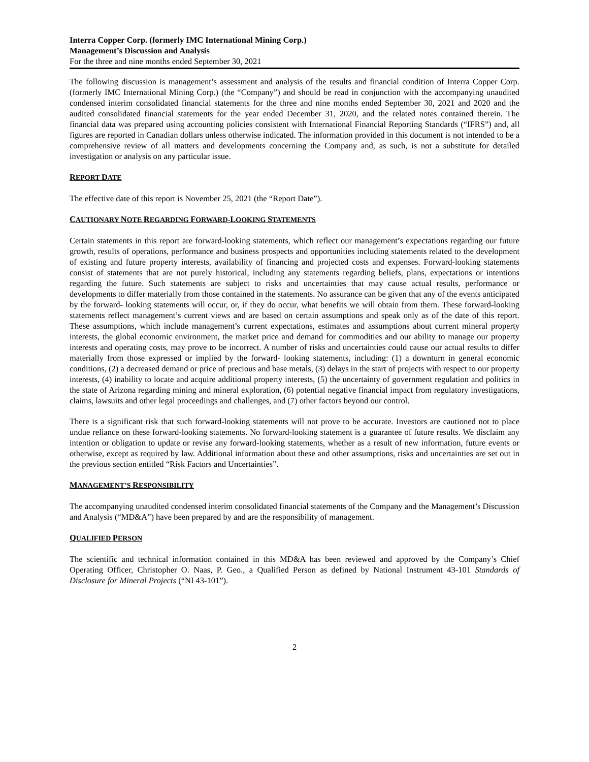Interra Copper Corp. (formerly IMC International Mining Corp.)
Management’s Discussion and Analysis
For the three and nine months ended September 30, 2021
The following discussion is management’s assessment and analysis of the results and financial condition of Interra Copper Corp. (formerly IMC International Mining Corp.) (the “Company”) and should be read in conjunction with the accompanying unaudited condensed interim consolidated financial statements for the three and nine months ended September 30, 2021 and 2020 and the audited consolidated financial statements for the year ended December 31, 2020, and the related notes contained therein. The financial data was prepared using accounting policies consistent with International Financial Reporting Standards (“IFRS”) and, all figures are reported in Canadian dollars unless otherwise indicated. The information provided in this document is not intended to be a comprehensive review of all matters and developments concerning the Company and, as such, is not a substitute for detailed investigation or analysis on any particular issue.
REPORT DATE
The effective date of this report is November 25, 2021 (the “Report Date”).
CAUTIONARY NOTE REGARDING FORWARD-LOOKING STATEMENTS
Certain statements in this report are forward-looking statements, which reflect our management’s expectations regarding our future growth, results of operations, performance and business prospects and opportunities including statements related to the development of existing and future property interests, availability of financing and projected costs and expenses. Forward-looking statements consist of statements that are not purely historical, including any statements regarding beliefs, plans, expectations or intentions regarding the future. Such statements are subject to risks and uncertainties that may cause actual results, performance or developments to differ materially from those contained in the statements. No assurance can be given that any of the events anticipated by the forward- looking statements will occur, or, if they do occur, what benefits we will obtain from them. These forward-looking statements reflect management’s current views and are based on certain assumptions and speak only as of the date of this report. These assumptions, which include management’s current expectations, estimates and assumptions about current mineral property interests, the global economic environment, the market price and demand for commodities and our ability to manage our property interests and operating costs, may prove to be incorrect. A number of risks and uncertainties could cause our actual results to differ materially from those expressed or implied by the forward- looking statements, including: (1) a downturn in general economic conditions, (2) a decreased demand or price of precious and base metals, (3) delays in the start of projects with respect to our property interests, (4) inability to locate and acquire additional property interests, (5) the uncertainty of government regulation and politics in the state of Arizona regarding mining and mineral exploration, (6) potential negative financial impact from regulatory investigations, claims, lawsuits and other legal proceedings and challenges, and (7) other factors beyond our control.
There is a significant risk that such forward-looking statements will not prove to be accurate. Investors are cautioned not to place undue reliance on these forward-looking statements. No forward-looking statement is a guarantee of future results. We disclaim any intention or obligation to update or revise any forward-looking statements, whether as a result of new information, future events or otherwise, except as required by law. Additional information about these and other assumptions, risks and uncertainties are set out in the previous section entitled “Risk Factors and Uncertainties”.
MANAGEMENT’S RESPONSIBILITY
The accompanying unaudited condensed interim consolidated financial statements of the Company and the Management’s Discussion and Analysis (“MD&A”) have been prepared by and are the responsibility of management.
QUALIFIED PERSON
The scientific and technical information contained in this MD&A has been reviewed and approved by the Company’s Chief Operating Officer, Christopher O. Naas, P. Geo., a Qualified Person as defined by National Instrument 43-101 Standards of Disclosure for Mineral Projects (“NI 43-101”).
2